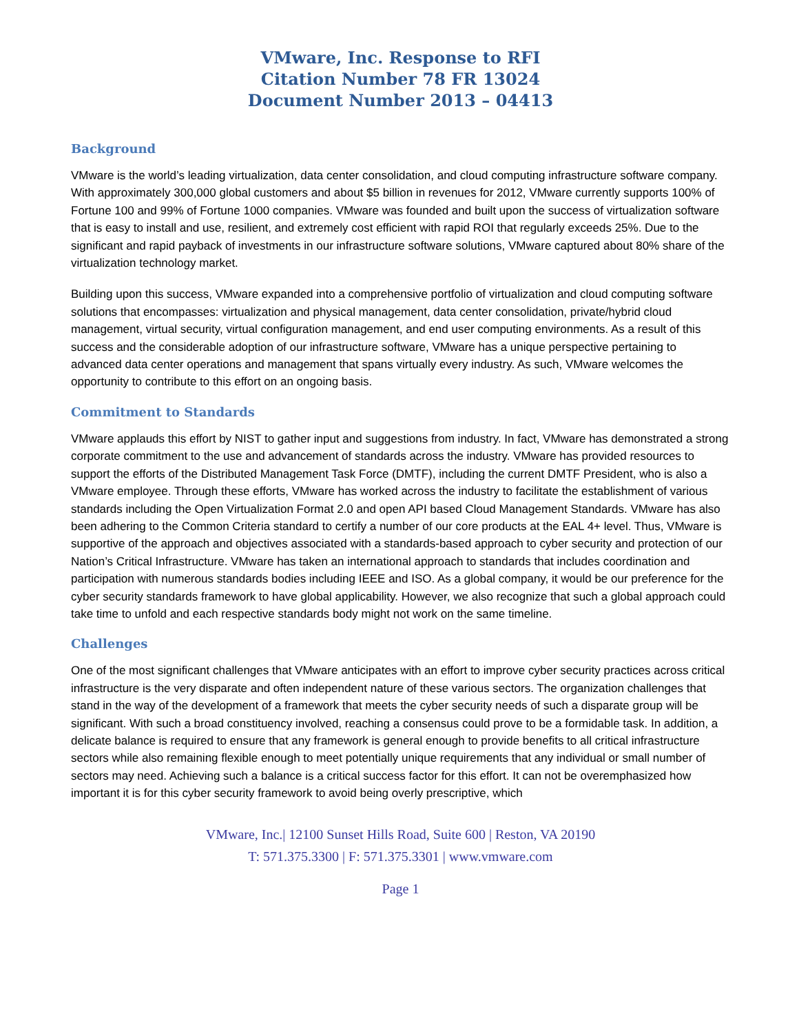VMware, Inc. Response to RFI
Citation Number 78 FR 13024
Document Number 2013 – 04413
Background
VMware is the world’s leading virtualization, data center consolidation, and cloud computing infrastructure software company. With approximately 300,000 global customers and about $5 billion in revenues for 2012, VMware currently supports 100% of Fortune 100 and 99% of Fortune 1000 companies. VMware was founded and built upon the success of virtualization software that is easy to install and use, resilient, and extremely cost efficient with rapid ROI that regularly exceeds 25%. Due to the significant and rapid payback of investments in our infrastructure software solutions, VMware captured about 80% share of the virtualization technology market.
Building upon this success, VMware expanded into a comprehensive portfolio of virtualization and cloud computing software solutions that encompasses: virtualization and physical management, data center consolidation, private/hybrid cloud management, virtual security, virtual configuration management, and end user computing environments. As a result of this success and the considerable adoption of our infrastructure software, VMware has a unique perspective pertaining to advanced data center operations and management that spans virtually every industry. As such, VMware welcomes the opportunity to contribute to this effort on an ongoing basis.
Commitment to Standards
VMware applauds this effort by NIST to gather input and suggestions from industry. In fact, VMware has demonstrated a strong corporate commitment to the use and advancement of standards across the industry. VMware has provided resources to support the efforts of the Distributed Management Task Force (DMTF), including the current DMTF President, who is also a VMware employee. Through these efforts, VMware has worked across the industry to facilitate the establishment of various standards including the Open Virtualization Format 2.0 and open API based Cloud Management Standards. VMware has also been adhering to the Common Criteria standard to certify a number of our core products at the EAL 4+ level. Thus, VMware is supportive of the approach and objectives associated with a standards-based approach to cyber security and protection of our Nation’s Critical Infrastructure. VMware has taken an international approach to standards that includes coordination and participation with numerous standards bodies including IEEE and ISO. As a global company, it would be our preference for the cyber security standards framework to have global applicability. However, we also recognize that such a global approach could take time to unfold and each respective standards body might not work on the same timeline.
Challenges
One of the most significant challenges that VMware anticipates with an effort to improve cyber security practices across critical infrastructure is the very disparate and often independent nature of these various sectors. The organization challenges that stand in the way of the development of a framework that meets the cyber security needs of such a disparate group will be significant. With such a broad constituency involved, reaching a consensus could prove to be a formidable task. In addition, a delicate balance is required to ensure that any framework is general enough to provide benefits to all critical infrastructure sectors while also remaining flexible enough to meet potentially unique requirements that any individual or small number of sectors may need. Achieving such a balance is a critical success factor for this effort. It can not be overemphasized how important it is for this cyber security framework to avoid being overly prescriptive, which
VMware, Inc.| 12100 Sunset Hills Road, Suite 600 | Reston, VA 20190
T: 571.375.3300 | F: 571.375.3301 | www.vmware.com
Page 1